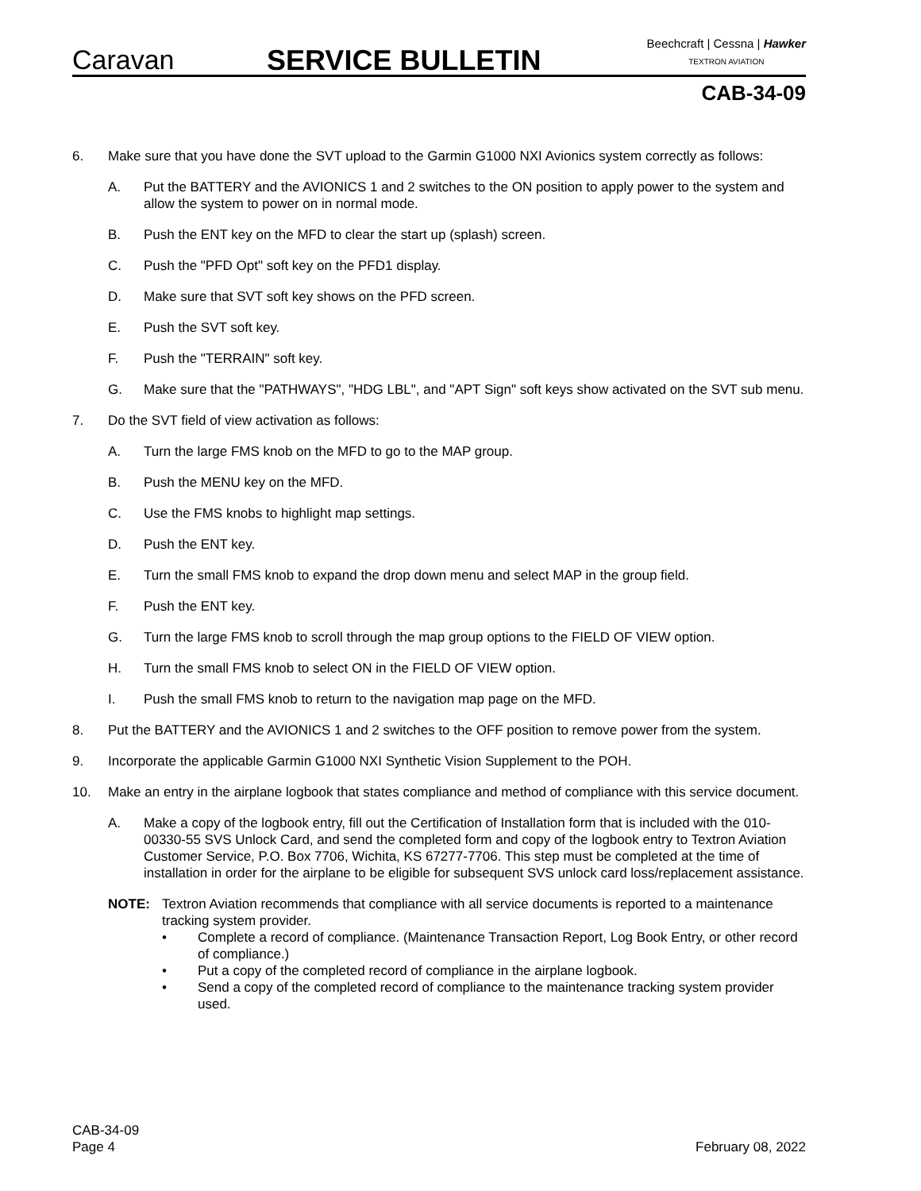Caravan
SERVICE BULLETIN
Beechcraft | Cessna | Hawker
TEXTRON AVIATION
CAB-34-09
6. Make sure that you have done the SVT upload to the Garmin G1000 NXI Avionics system correctly as follows:
A. Put the BATTERY and the AVIONICS 1 and 2 switches to the ON position to apply power to the system and allow the system to power on in normal mode.
B. Push the ENT key on the MFD to clear the start up (splash) screen.
C. Push the "PFD Opt" soft key on the PFD1 display.
D. Make sure that SVT soft key shows on the PFD screen.
E. Push the SVT soft key.
F. Push the "TERRAIN" soft key.
G. Make sure that the "PATHWAYS", "HDG LBL", and "APT Sign" soft keys show activated on the SVT sub menu.
7. Do the SVT field of view activation as follows:
A. Turn the large FMS knob on the MFD to go to the MAP group.
B. Push the MENU key on the MFD.
C. Use the FMS knobs to highlight map settings.
D. Push the ENT key.
E. Turn the small FMS knob to expand the drop down menu and select MAP in the group field.
F. Push the ENT key.
G. Turn the large FMS knob to scroll through the map group options to the FIELD OF VIEW option.
H. Turn the small FMS knob to select ON in the FIELD OF VIEW option.
I. Push the small FMS knob to return to the navigation map page on the MFD.
8. Put the BATTERY and the AVIONICS 1 and 2 switches to the OFF position to remove power from the system.
9. Incorporate the applicable Garmin G1000 NXI Synthetic Vision Supplement to the POH.
10. Make an entry in the airplane logbook that states compliance and method of compliance with this service document.
A. Make a copy of the logbook entry, fill out the Certification of Installation form that is included with the 010-00330-55 SVS Unlock Card, and send the completed form and copy of the logbook entry to Textron Aviation Customer Service, P.O. Box 7706, Wichita, KS 67277-7706. This step must be completed at the time of installation in order for the airplane to be eligible for subsequent SVS unlock card loss/replacement assistance.
NOTE: Textron Aviation recommends that compliance with all service documents is reported to a maintenance tracking system provider.
• Complete a record of compliance. (Maintenance Transaction Report, Log Book Entry, or other record of compliance.)
• Put a copy of the completed record of compliance in the airplane logbook.
• Send a copy of the completed record of compliance to the maintenance tracking system provider used.
CAB-34-09
Page 4
February 08, 2022